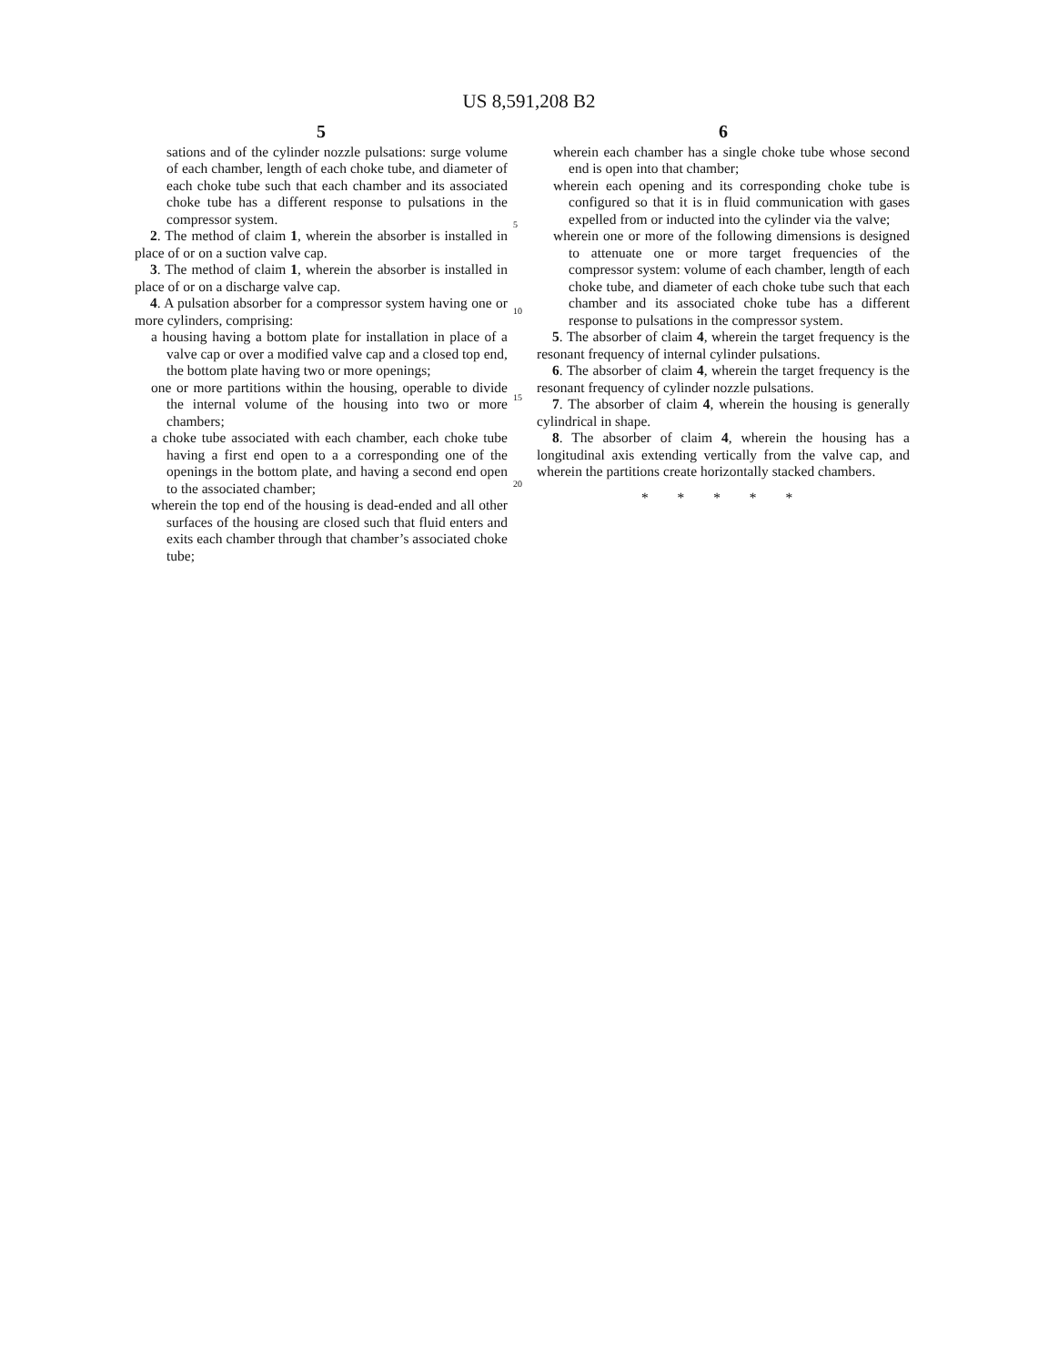US 8,591,208 B2
5
sations and of the cylinder nozzle pulsations: surge volume of each chamber, length of each choke tube, and diameter of each choke tube such that each chamber and its associated choke tube has a different response to pulsations in the compressor system.
2. The method of claim 1, wherein the absorber is installed in place of or on a suction valve cap.
3. The method of claim 1, wherein the absorber is installed in place of or on a discharge valve cap.
4. A pulsation absorber for a compressor system having one or more cylinders, comprising:
a housing having a bottom plate for installation in place of a valve cap or over a modified valve cap and a closed top end, the bottom plate having two or more openings;
one or more partitions within the housing, operable to divide the internal volume of the housing into two or more chambers;
a choke tube associated with each chamber, each choke tube having a first end open to a a corresponding one of the openings in the bottom plate, and having a second end open to the associated chamber;
wherein the top end of the housing is dead-ended and all other surfaces of the housing are closed such that fluid enters and exits each chamber through that chamber’s associated choke tube;
5
10
15
20
6
wherein each chamber has a single choke tube whose second end is open into that chamber;
wherein each opening and its corresponding choke tube is configured so that it is in fluid communication with gases expelled from or inducted into the cylinder via the valve;
wherein one or more of the following dimensions is designed to attenuate one or more target frequencies of the compressor system: volume of each chamber, length of each choke tube, and diameter of each choke tube such that each chamber and its associated choke tube has a different response to pulsations in the compressor system.
5. The absorber of claim 4, wherein the target frequency is the resonant frequency of internal cylinder pulsations.
6. The absorber of claim 4, wherein the target frequency is the resonant frequency of cylinder nozzle pulsations.
7. The absorber of claim 4, wherein the housing is generally cylindrical in shape.
8. The absorber of claim 4, wherein the housing has a longitudinal axis extending vertically from the valve cap, and wherein the partitions create horizontally stacked chambers.
* * * * *